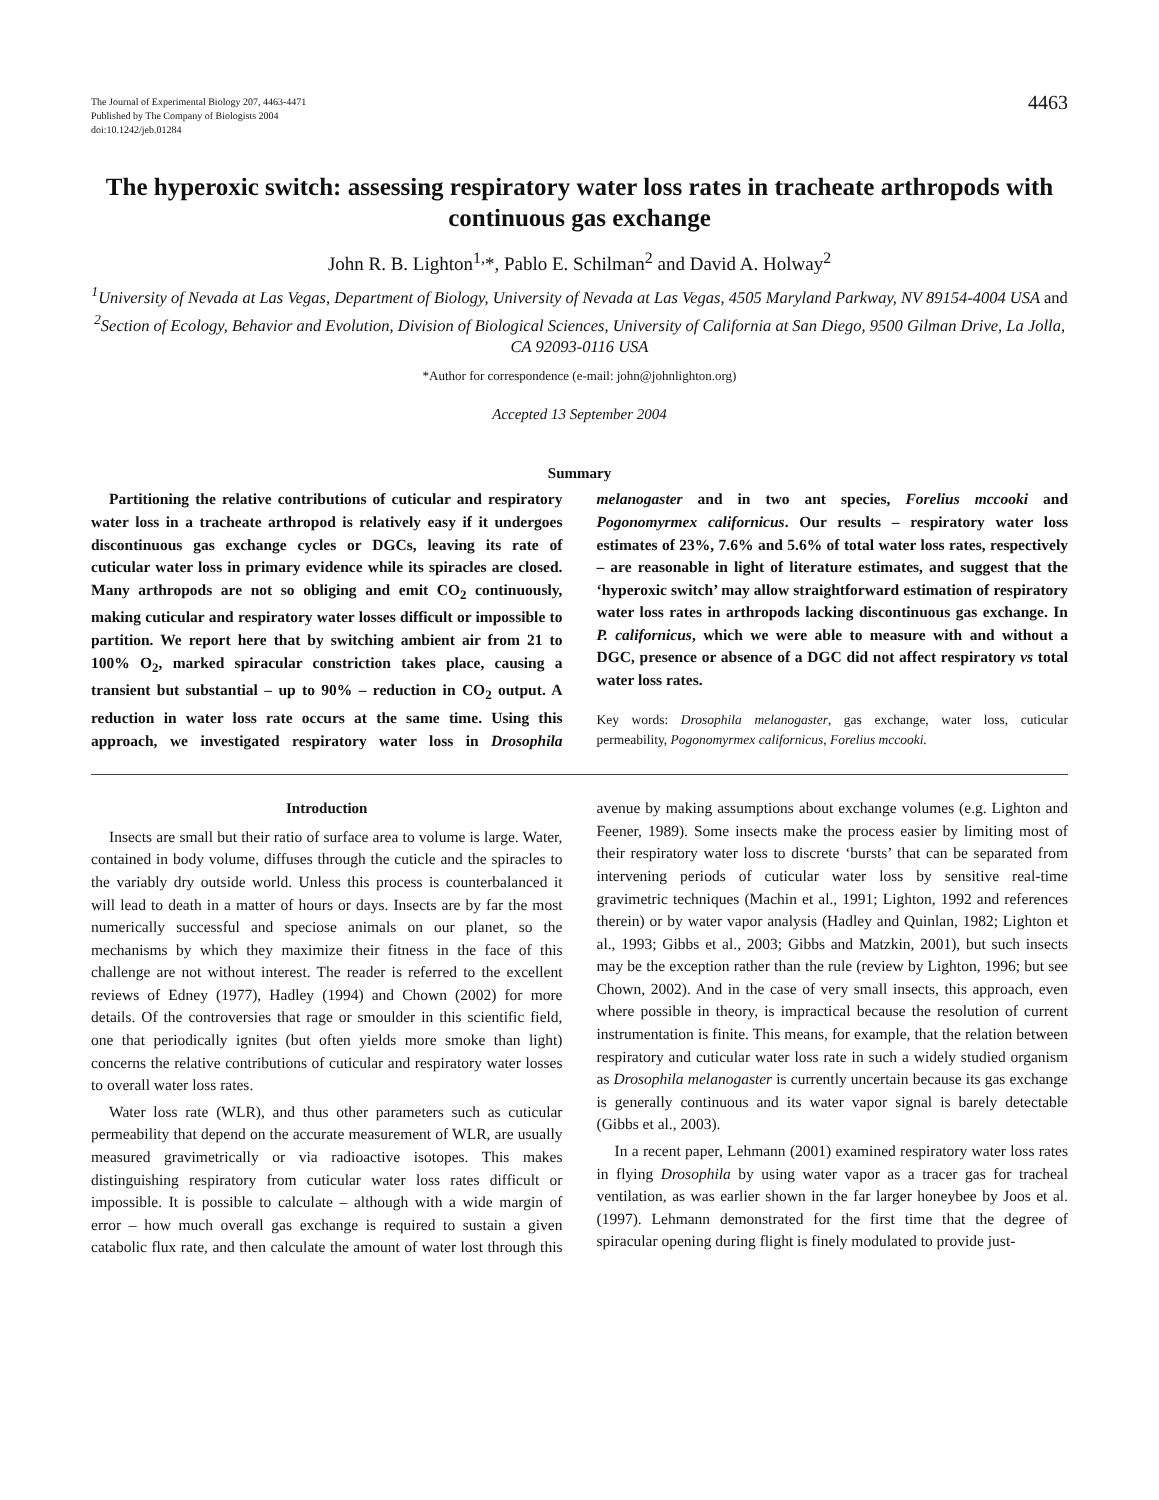The Journal of Experimental Biology 207, 4463-4471
Published by The Company of Biologists 2004
doi:10.1242/jeb.01284
4463
The hyperoxic switch: assessing respiratory water loss rates in tracheate arthropods with continuous gas exchange
John R. B. Lighton<sup>1,</sup>*, Pablo E. Schilman<sup>2</sup> and David A. Holway<sup>2</sup>
<sup>1</sup> University of Nevada at Las Vegas, Department of Biology, University of Nevada at Las Vegas, 4505 Maryland Parkway, NV 89154-4004 USA and <sup>2</sup>Section of Ecology, Behavior and Evolution, Division of Biological Sciences, University of California at San Diego, 9500 Gilman Drive, La Jolla, CA 92093-0116 USA
*Author for correspondence (e-mail: john@johnlighton.org)
Accepted 13 September 2004
Summary
Partitioning the relative contributions of cuticular and respiratory water loss in a tracheate arthropod is relatively easy if it undergoes discontinuous gas exchange cycles or DGCs, leaving its rate of cuticular water loss in primary evidence while its spiracles are closed. Many arthropods are not so obliging and emit CO<sub>2</sub> continuously, making cuticular and respiratory water losses difficult or impossible to partition. We report here that by switching ambient air from 21 to 100% O<sub>2</sub>, marked spiracular constriction takes place, causing a transient but substantial – up to 90% – reduction in CO<sub>2</sub> output. A reduction in water loss rate occurs at the same time. Using this approach, we investigated respiratory water loss in Drosophila melanogaster and in two ant species, Forelius mccooki and Pogonomyrmex californicus. Our results – respiratory water loss estimates of 23%, 7.6% and 5.6% of total water loss rates, respectively – are reasonable in light of literature estimates, and suggest that the ‘hyperoxic switch’ may allow straightforward estimation of respiratory water loss rates in arthropods lacking discontinuous gas exchange. In P. californicus, which we were able to measure with and without a DGC, presence or absence of a DGC did not affect respiratory vs total water loss rates.
Key words: Drosophila melanogaster, gas exchange, water loss, cuticular permeability, Pogonomyrmex californicus, Forelius mccooki.
Introduction
Insects are small but their ratio of surface area to volume is large. Water, contained in body volume, diffuses through the cuticle and the spiracles to the variably dry outside world. Unless this process is counterbalanced it will lead to death in a matter of hours or days. Insects are by far the most numerically successful and speciose animals on our planet, so the mechanisms by which they maximize their fitness in the face of this challenge are not without interest. The reader is referred to the excellent reviews of Edney (1977), Hadley (1994) and Chown (2002) for more details. Of the controversies that rage or smoulder in this scientific field, one that periodically ignites (but often yields more smoke than light) concerns the relative contributions of cuticular and respiratory water losses to overall water loss rates.
Water loss rate (WLR), and thus other parameters such as cuticular permeability that depend on the accurate measurement of WLR, are usually measured gravimetrically or via radioactive isotopes. This makes distinguishing respiratory from cuticular water loss rates difficult or impossible. It is possible to calculate – although with a wide margin of error – how much overall gas exchange is required to sustain a given catabolic flux rate, and then calculate the amount of water lost through this avenue by making assumptions about exchange volumes (e.g. Lighton and Feener, 1989). Some insects make the process easier by limiting most of their respiratory water loss to discrete ‘bursts’ that can be separated from intervening periods of cuticular water loss by sensitive real-time gravimetric techniques (Machin et al., 1991; Lighton, 1992 and references therein) or by water vapor analysis (Hadley and Quinlan, 1982; Lighton et al., 1993; Gibbs et al., 2003; Gibbs and Matzkin, 2001), but such insects may be the exception rather than the rule (review by Lighton, 1996; but see Chown, 2002). And in the case of very small insects, this approach, even where possible in theory, is impractical because the resolution of current instrumentation is finite. This means, for example, that the relation between respiratory and cuticular water loss rate in such a widely studied organism as Drosophila melanogaster is currently uncertain because its gas exchange is generally continuous and its water vapor signal is barely detectable (Gibbs et al., 2003).
In a recent paper, Lehmann (2001) examined respiratory water loss rates in flying Drosophila by using water vapor as a tracer gas for tracheal ventilation, as was earlier shown in the far larger honeybee by Joos et al. (1997). Lehmann demonstrated for the first time that the degree of spiracular opening during flight is finely modulated to provide just-